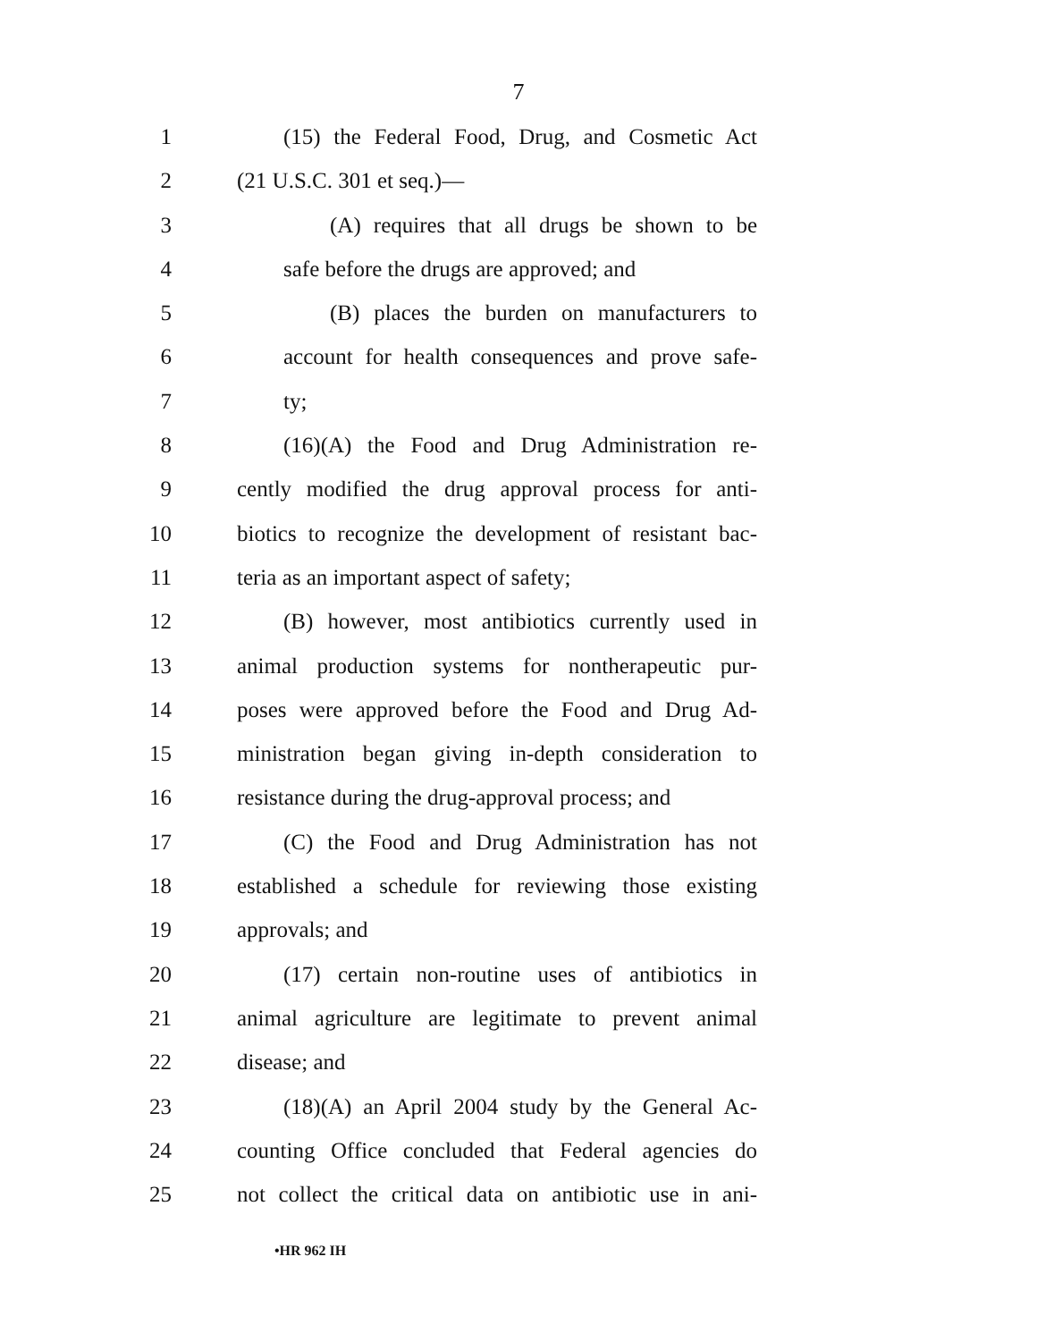7
1 (15) the Federal Food, Drug, and Cosmetic Act
2 (21 U.S.C. 301 et seq.)—
3 (A) requires that all drugs be shown to be
4 safe before the drugs are approved; and
5 (B) places the burden on manufacturers to
6 account for health consequences and prove safe-
7 ty;
8 (16)(A) the Food and Drug Administration re-
9 cently modified the drug approval process for anti-
10 biotics to recognize the development of resistant bac-
11 teria as an important aspect of safety;
12 (B) however, most antibiotics currently used in
13 animal production systems for nontherapeutic pur-
14 poses were approved before the Food and Drug Ad-
15 ministration began giving in-depth consideration to
16 resistance during the drug-approval process; and
17 (C) the Food and Drug Administration has not
18 established a schedule for reviewing those existing
19 approvals; and
20 (17) certain non-routine uses of antibiotics in
21 animal agriculture are legitimate to prevent animal
22 disease; and
23 (18)(A) an April 2004 study by the General Ac-
24 counting Office concluded that Federal agencies do
25 not collect the critical data on antibiotic use in ani-
•HR 962 IH